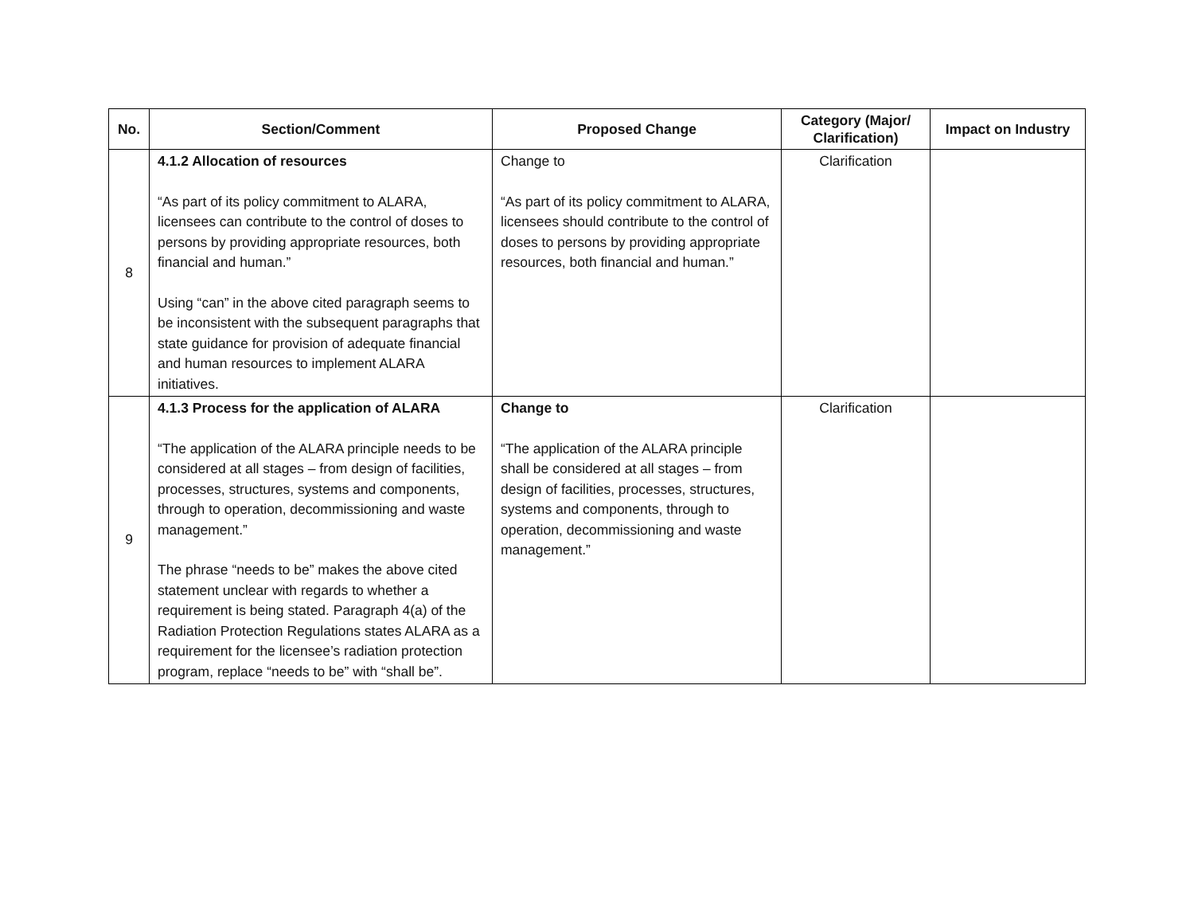| No. | Section/Comment | Proposed Change | Category (Major/ Clarification) | Impact on Industry |
| --- | --- | --- | --- | --- |
| 8 | 4.1.2 Allocation of resources “As part of its policy commitment to ALARA, licensees can contribute to the control of doses to persons by providing appropriate resources, both financial and human.” Using “can” in the above cited paragraph seems to be inconsistent with the subsequent paragraphs that state guidance for provision of adequate financial and human resources to implement ALARA initiatives. | Change to “As part of its policy commitment to ALARA, licensees should contribute to the control of doses to persons by providing appropriate resources, both financial and human.” | Clarification | |
| 9 | 4.1.3 Process for the application of ALARA “The application of the ALARA principle needs to be considered at all stages – from design of facilities, processes, structures, systems and components, through to operation, decommissioning and waste management.” The phrase “needs to be” makes the above cited statement unclear with regards to whether a requirement is being stated. Paragraph 4(a) of the Radiation Protection Regulations states ALARA as a requirement for the licensee’s radiation protection program, replace “needs to be” with “shall be”. | Change to “The application of the ALARA principle shall be considered at all stages – from design of facilities, processes, structures, systems and components, through to operation, decommissioning and waste management.” | Clarification | |